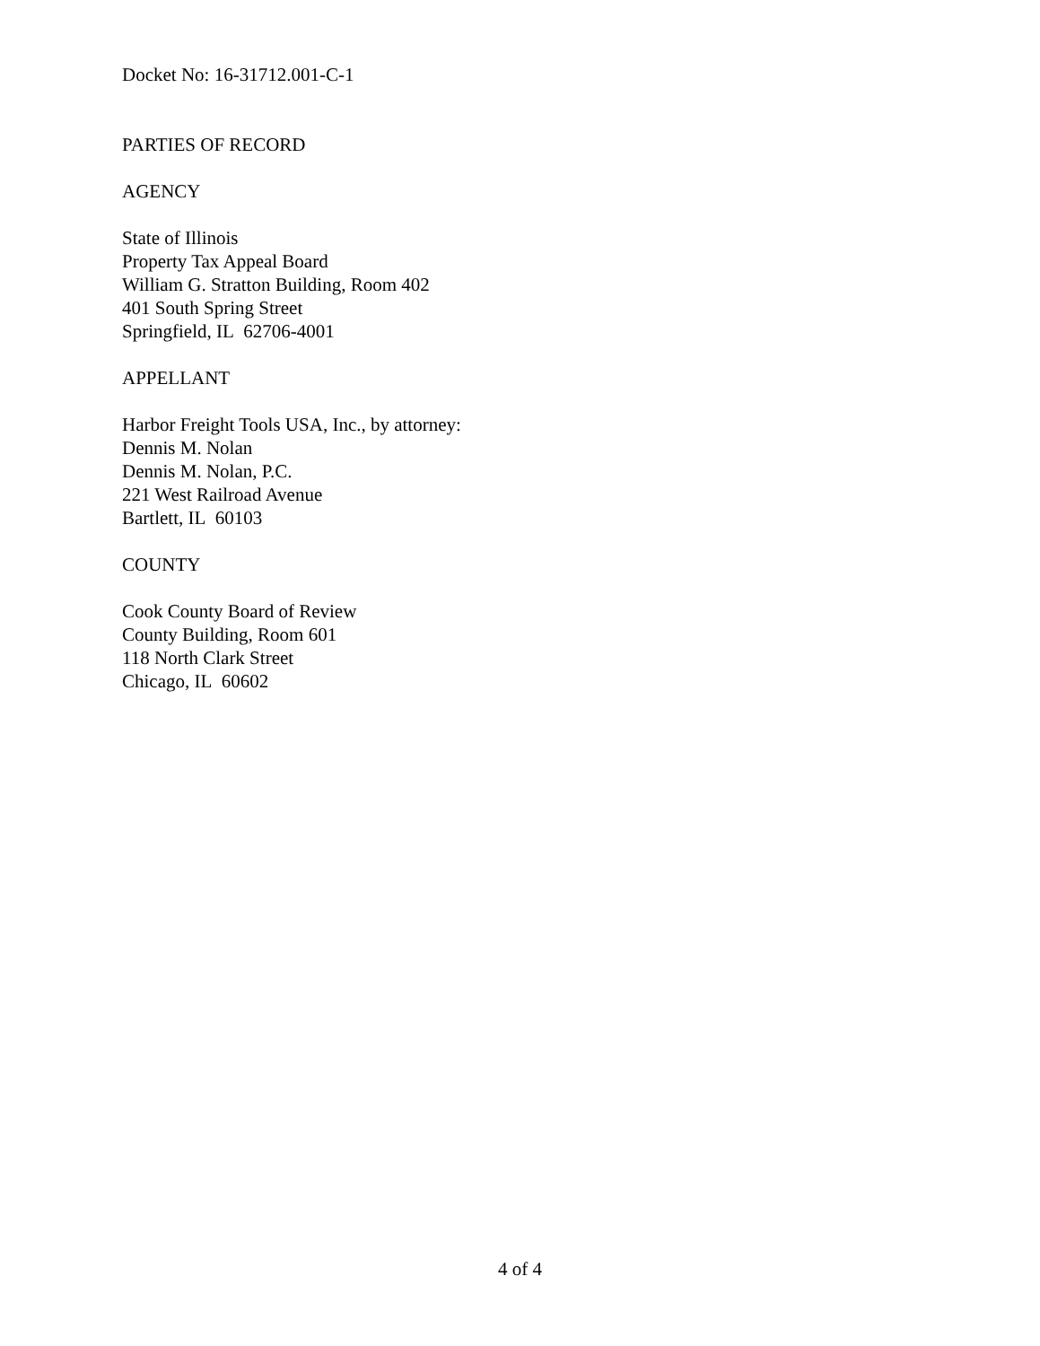Docket No: 16-31712.001-C-1
PARTIES OF RECORD
AGENCY
State of Illinois
Property Tax Appeal Board
William G. Stratton Building, Room 402
401 South Spring Street
Springfield, IL 62706-4001
APPELLANT
Harbor Freight Tools USA, Inc., by attorney:
Dennis M. Nolan
Dennis M. Nolan, P.C.
221 West Railroad Avenue
Bartlett, IL 60103
COUNTY
Cook County Board of Review
County Building, Room 601
118 North Clark Street
Chicago, IL 60602
4 of 4